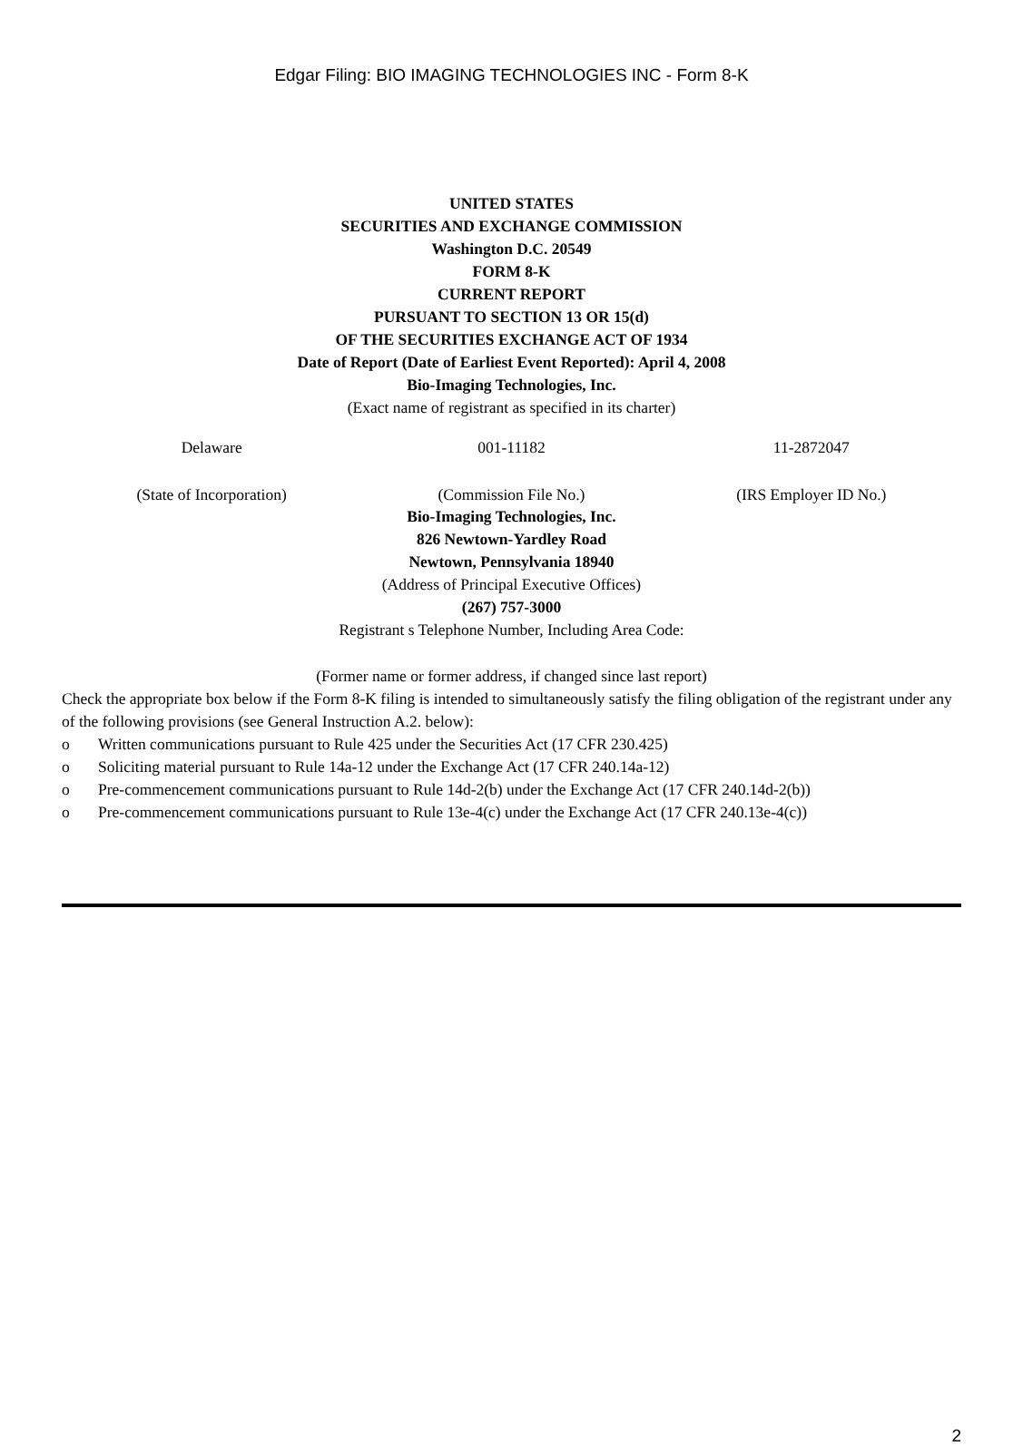Edgar Filing: BIO IMAGING TECHNOLOGIES INC - Form 8-K
UNITED STATES
SECURITIES AND EXCHANGE COMMISSION
Washington D.C. 20549
FORM 8-K
CURRENT REPORT
PURSUANT TO SECTION 13 OR 15(d)
OF THE SECURITIES EXCHANGE ACT OF 1934
Date of Report (Date of Earliest Event Reported): April 4, 2008
Bio-Imaging Technologies, Inc.
(Exact name of registrant as specified in its charter)
| Delaware | 001-11182 | 11-2872047 |
| (State of Incorporation) | (Commission File No.) | (IRS Employer ID No.) |
Bio-Imaging Technologies, Inc.
826 Newtown-Yardley Road
Newtown, Pennsylvania 18940
(Address of Principal Executive Offices)
(267) 757-3000
Registrant s Telephone Number, Including Area Code:
(Former name or former address, if changed since last report)
Check the appropriate box below if the Form 8-K filing is intended to simultaneously satisfy the filing obligation of the registrant under any of the following provisions (see General Instruction A.2. below):
o Written communications pursuant to Rule 425 under the Securities Act (17 CFR 230.425)
o Soliciting material pursuant to Rule 14a-12 under the Exchange Act (17 CFR 240.14a-12)
o Pre-commencement communications pursuant to Rule 14d-2(b) under the Exchange Act (17 CFR 240.14d-2(b))
o Pre-commencement communications pursuant to Rule 13e-4(c) under the Exchange Act (17 CFR 240.13e-4(c))
2